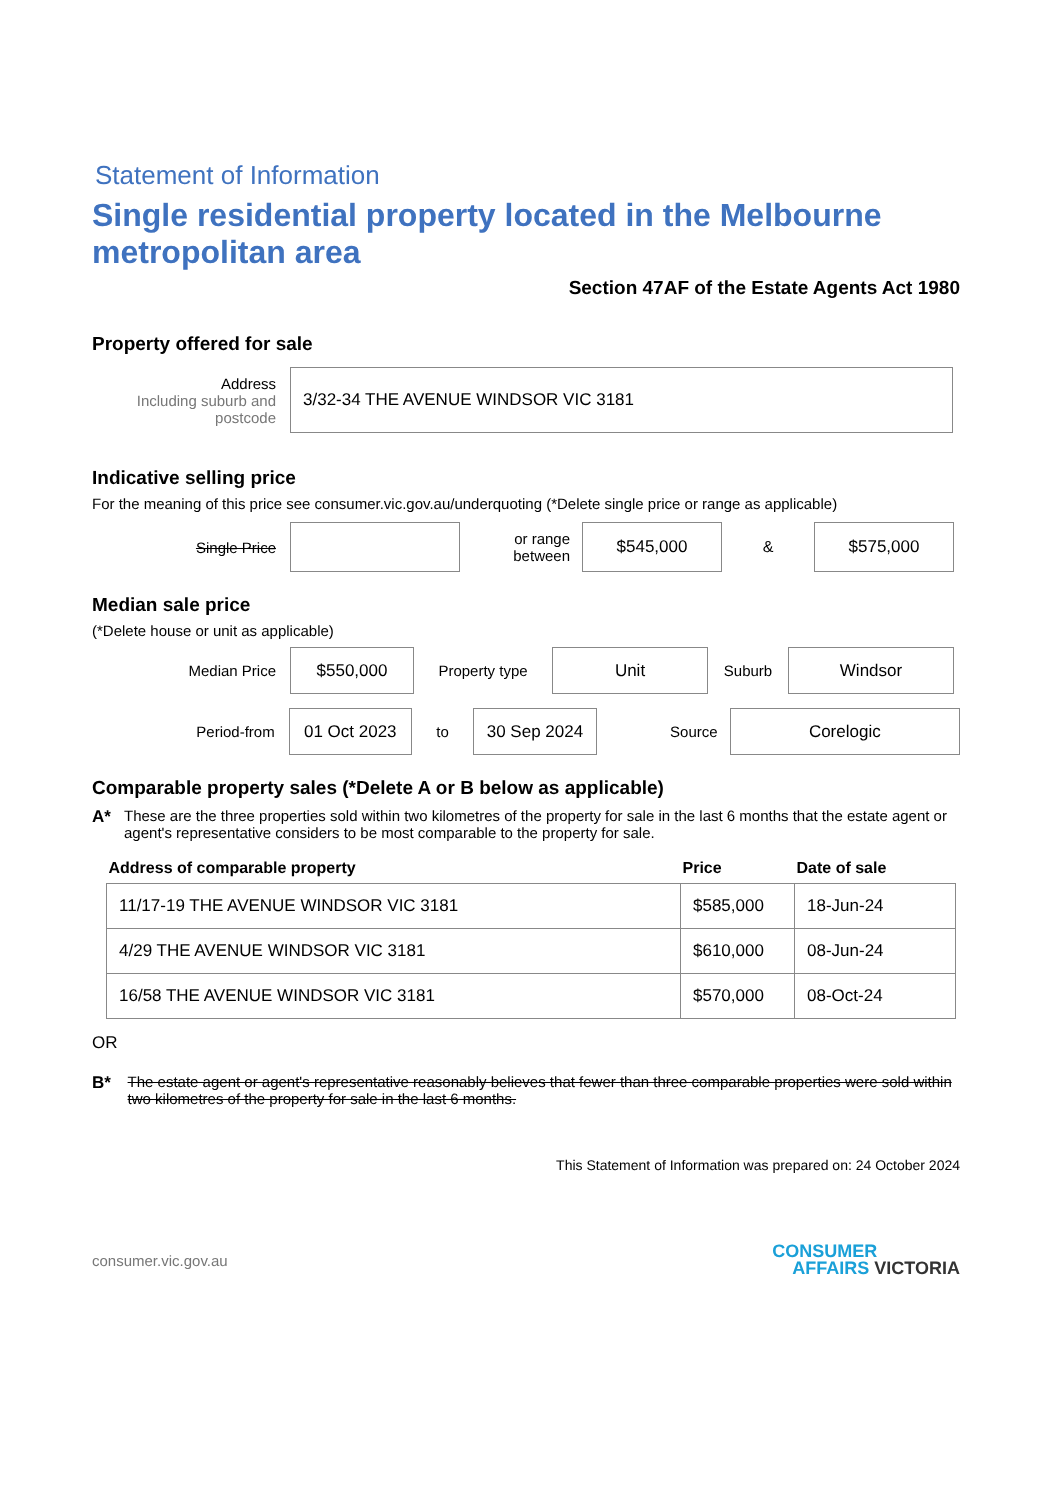Statement of Information
Single residential property located in the Melbourne metropolitan area
Section 47AF of the Estate Agents Act 1980
Property offered for sale
Address
Including suburb and postcode
3/32-34 THE AVENUE WINDSOR VIC 3181
Indicative selling price
For the meaning of this price see consumer.vic.gov.au/underquoting (*Delete single price or range as applicable)
Single Price
or range between
$545,000
&
$575,000
Median sale price
(*Delete house or unit as applicable)
Median Price
$550,000
Property type
Unit
Suburb
Windsor
Period-from
01 Oct 2023
to
30 Sep 2024
Source
Corelogic
Comparable property sales (*Delete A or B below as applicable)
A* These are the three properties sold within two kilometres of the property for sale in the last 6 months that the estate agent or agent's representative considers to be most comparable to the property for sale.
| Address of comparable property | Price | Date of sale |
| --- | --- | --- |
| 11/17-19 THE AVENUE WINDSOR VIC 3181 | $585,000 | 18-Jun-24 |
| 4/29 THE AVENUE WINDSOR VIC 3181 | $610,000 | 08-Jun-24 |
| 16/58 THE AVENUE WINDSOR VIC 3181 | $570,000 | 08-Oct-24 |
OR
B* The estate agent or agent's representative reasonably believes that fewer than three comparable properties were sold within two kilometres of the property for sale in the last 6 months.
This Statement of Information was prepared on: 24 October 2024
consumer.vic.gov.au
CONSUMER
AFFAIRS VICTORIA